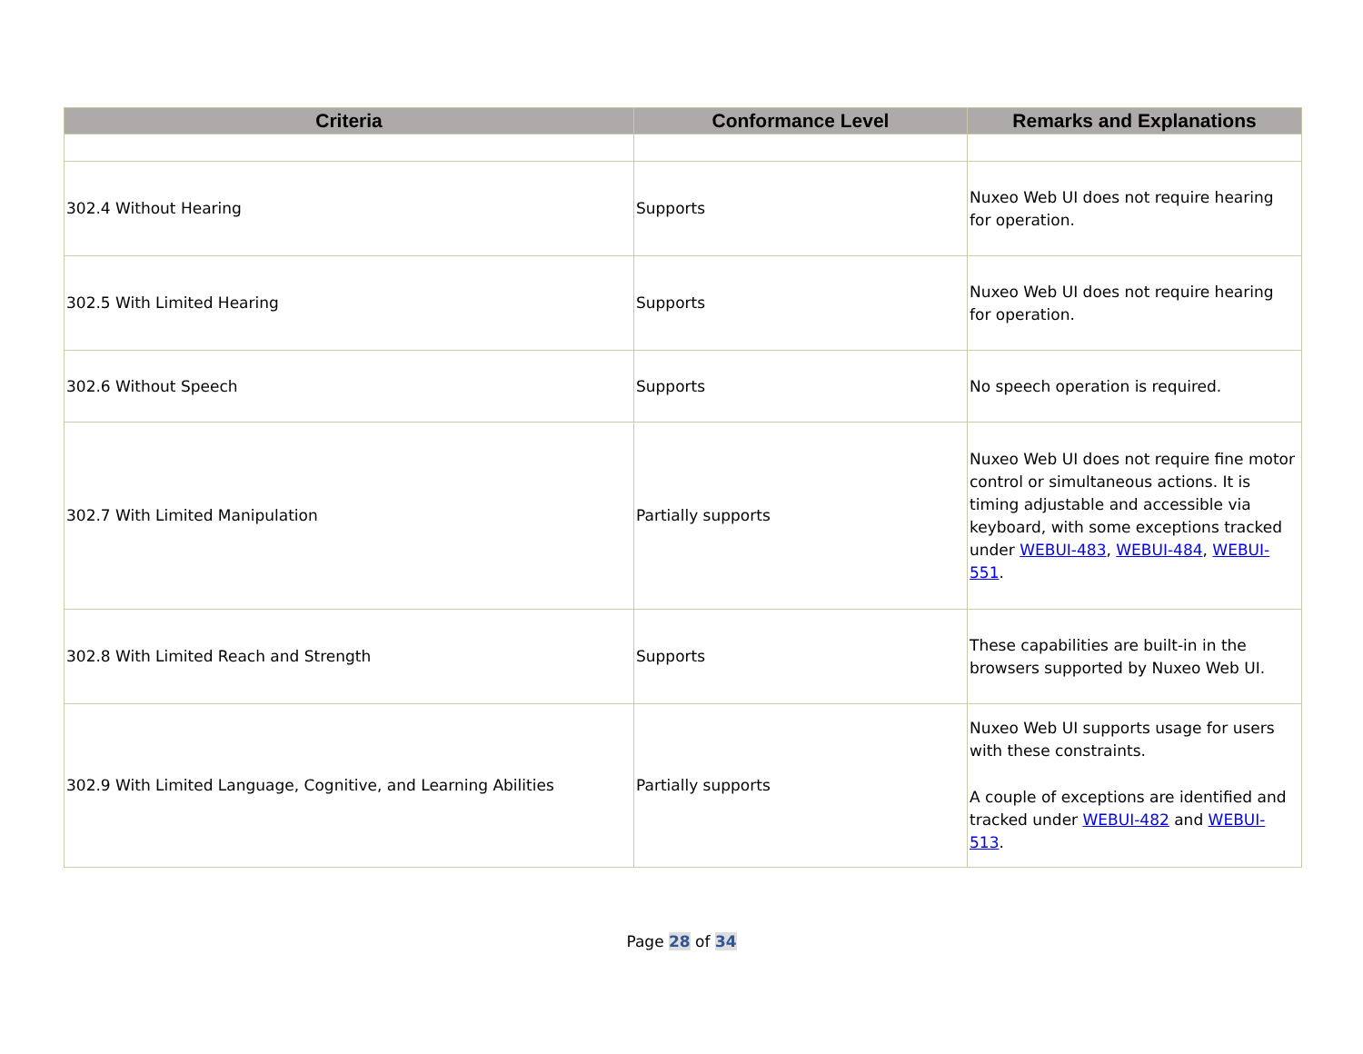| Criteria | Conformance Level | Remarks and Explanations |
| --- | --- | --- |
| 302.4 Without Hearing | Supports | Nuxeo Web UI does not require hearing for operation. |
| 302.5 With Limited Hearing | Supports | Nuxeo Web UI does not require hearing for operation. |
| 302.6 Without Speech | Supports | No speech operation is required. |
| 302.7 With Limited Manipulation | Partially supports | Nuxeo Web UI does not require fine motor control or simultaneous actions. It is timing adjustable and accessible via keyboard, with some exceptions tracked under WEBUI-483 , WEBUI-484 , WEBUI-551 . |
| 302.8 With Limited Reach and Strength | Supports | These capabilities are built-in in the browsers supported by Nuxeo Web UI. |
| 302.9 With Limited Language, Cognitive, and Learning Abilities | Partially supports | Nuxeo Web UI supports usage for users with these constraints. A couple of exceptions are identified and tracked under WEBUI-482 and WEBUI-513 . |
Page 28 of 34